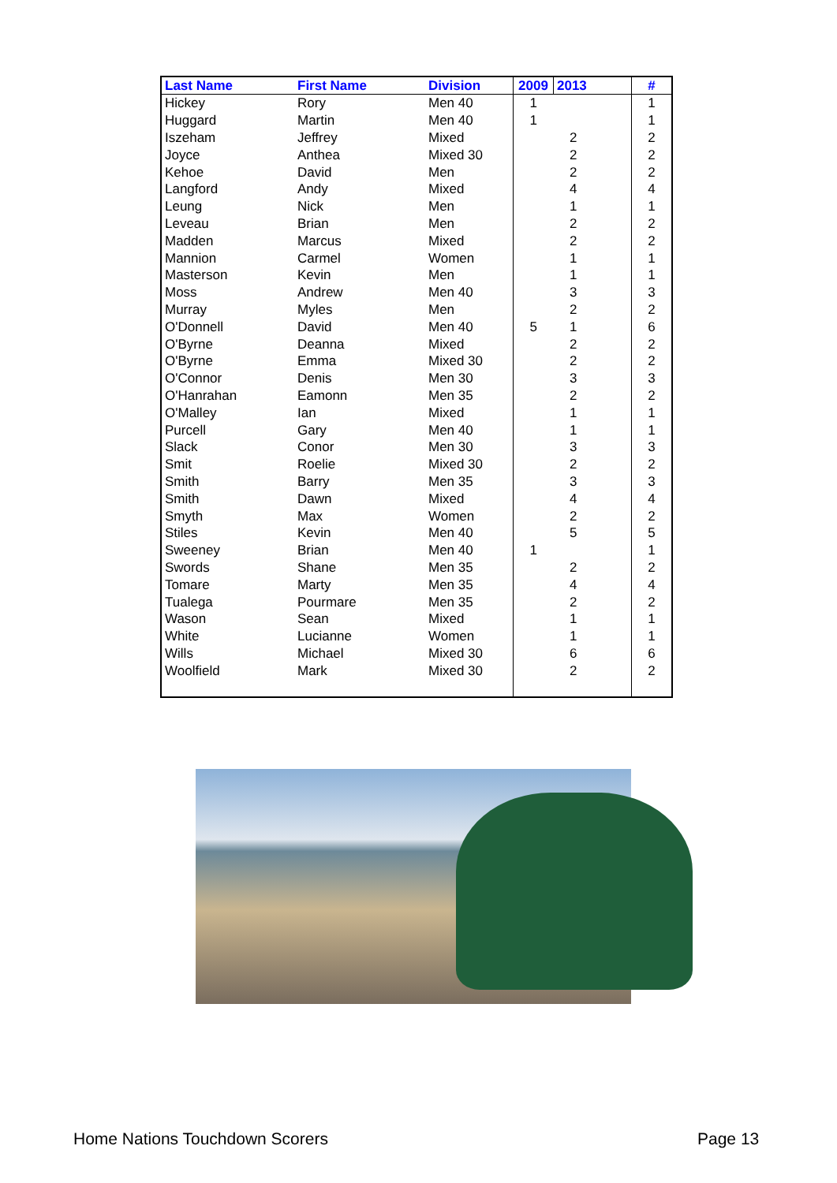| Last Name | First Name | Division | 2009 | 2013 | | # |
| --- | --- | --- | --- | --- | --- | --- |
| Hickey | Rory | Men 40 | 1 | | | 1 |
| Huggard | Martin | Men 40 | 1 | | | 1 |
| Iszeham | Jeffrey | Mixed | | 2 | | 2 |
| Joyce | Anthea | Mixed 30 | | 2 | | 2 |
| Kehoe | David | Men | | 2 | | 2 |
| Langford | Andy | Mixed | | 4 | | 4 |
| Leung | Nick | Men | | 1 | | 1 |
| Leveau | Brian | Men | | 2 | | 2 |
| Madden | Marcus | Mixed | | 2 | | 2 |
| Mannion | Carmel | Women | | 1 | | 1 |
| Masterson | Kevin | Men | | 1 | | 1 |
| Moss | Andrew | Men 40 | | 3 | | 3 |
| Murray | Myles | Men | | 2 | | 2 |
| O'Donnell | David | Men 40 | 5 | 1 | | 6 |
| O'Byrne | Deanna | Mixed | | 2 | | 2 |
| O'Byrne | Emma | Mixed 30 | | 2 | | 2 |
| O'Connor | Denis | Men 30 | | 3 | | 3 |
| O'Hanrahan | Eamonn | Men 35 | | 2 | | 2 |
| O'Malley | Ian | Mixed | | 1 | | 1 |
| Purcell | Gary | Men 40 | | 1 | | 1 |
| Slack | Conor | Men 30 | | 3 | | 3 |
| Smit | Roelie | Mixed 30 | | 2 | | 2 |
| Smith | Barry | Men 35 | | 3 | | 3 |
| Smith | Dawn | Mixed | | 4 | | 4 |
| Smyth | Max | Women | | 2 | | 2 |
| Stiles | Kevin | Men 40 | | 5 | | 5 |
| Sweeney | Brian | Men 40 | 1 | | | 1 |
| Swords | Shane | Men 35 | | 2 | | 2 |
| Tomare | Marty | Men 35 | | 4 | | 4 |
| Tualega | Pourmare | Men 35 | | 2 | | 2 |
| Wason | Sean | Mixed | | 1 | | 1 |
| White | Lucianne | Women | | 1 | | 1 |
| Wills | Michael | Mixed 30 | | 6 | | 6 |
| Woolfield | Mark | Mixed 30 | | 2 | | 2 |
Home Nations Touchdown Scorers Page 13